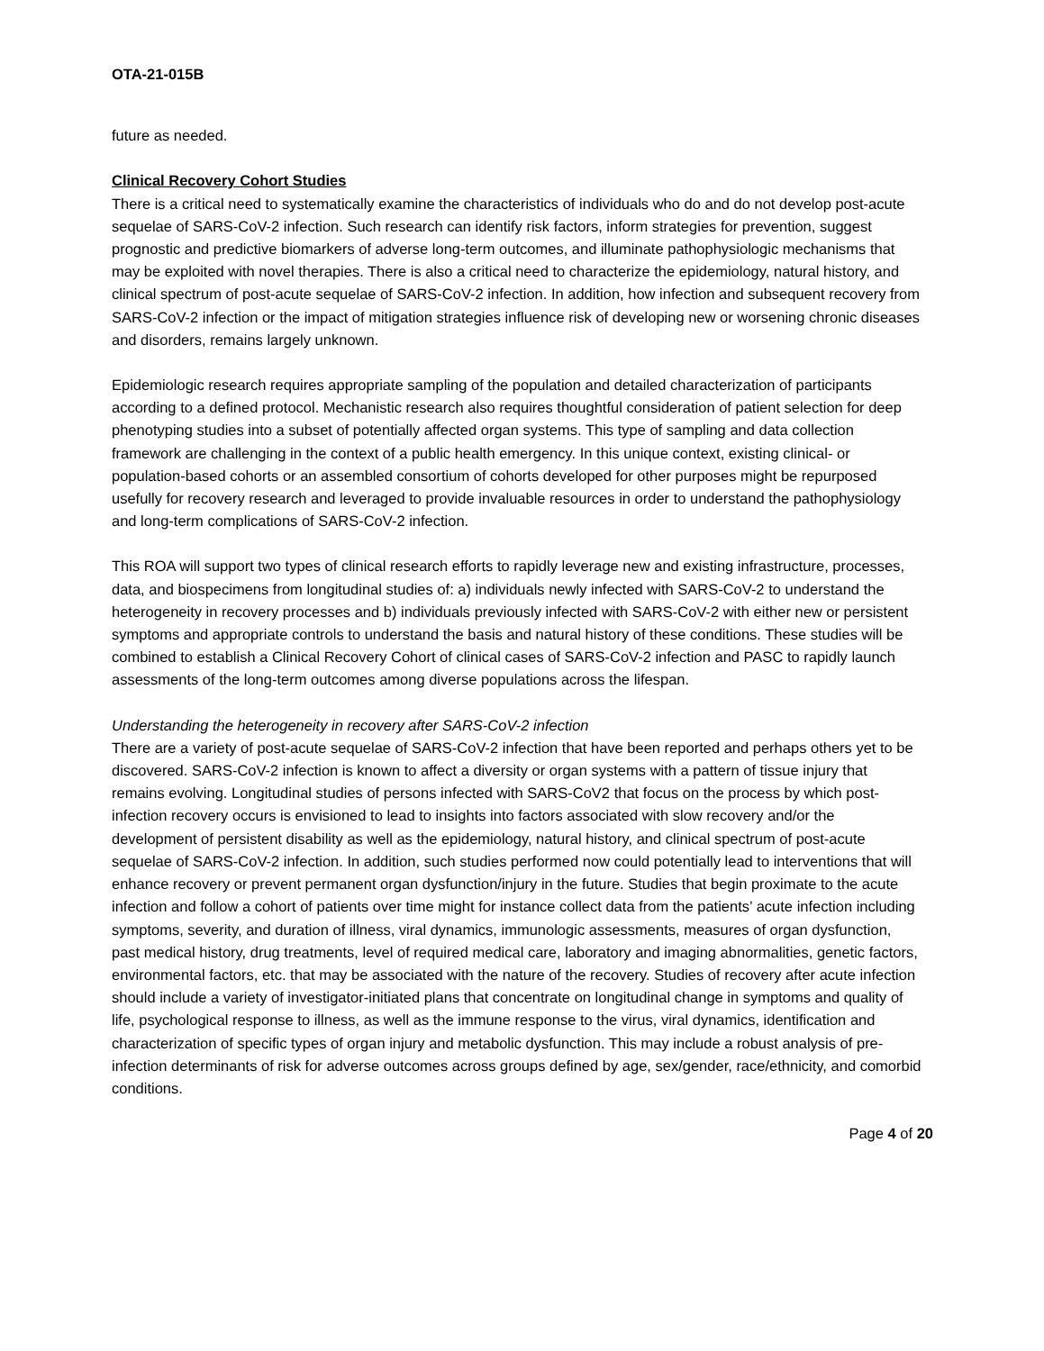OTA-21-015B
future as needed.
Clinical Recovery Cohort Studies
There is a critical need to systematically examine the characteristics of individuals who do and do not develop post-acute sequelae of SARS-CoV-2 infection. Such research can identify risk factors, inform strategies for prevention, suggest prognostic and predictive biomarkers of adverse long-term outcomes, and illuminate pathophysiologic mechanisms that may be exploited with novel therapies. There is also a critical need to characterize the epidemiology, natural history, and clinical spectrum of post-acute sequelae of SARS-CoV-2 infection. In addition, how infection and subsequent recovery from SARS-CoV-2 infection or the impact of mitigation strategies influence risk of developing new or worsening chronic diseases and disorders, remains largely unknown.
Epidemiologic research requires appropriate sampling of the population and detailed characterization of participants according to a defined protocol. Mechanistic research also requires thoughtful consideration of patient selection for deep phenotyping studies into a subset of potentially affected organ systems. This type of sampling and data collection framework are challenging in the context of a public health emergency. In this unique context, existing clinical- or population-based cohorts or an assembled consortium of cohorts developed for other purposes might be repurposed usefully for recovery research and leveraged to provide invaluable resources in order to understand the pathophysiology and long-term complications of SARS-CoV-2 infection.
This ROA will support two types of clinical research efforts to rapidly leverage new and existing infrastructure, processes, data, and biospecimens from longitudinal studies of: a) individuals newly infected with SARS-CoV-2 to understand the heterogeneity in recovery processes and b) individuals previously infected with SARS-CoV-2 with either new or persistent symptoms and appropriate controls to understand the basis and natural history of these conditions. These studies will be combined to establish a Clinical Recovery Cohort of clinical cases of SARS-CoV-2 infection and PASC to rapidly launch assessments of the long-term outcomes among diverse populations across the lifespan.
Understanding the heterogeneity in recovery after SARS-CoV-2 infection
There are a variety of post-acute sequelae of SARS-CoV-2 infection that have been reported and perhaps others yet to be discovered. SARS-CoV-2 infection is known to affect a diversity or organ systems with a pattern of tissue injury that remains evolving. Longitudinal studies of persons infected with SARS-CoV2 that focus on the process by which post-infection recovery occurs is envisioned to lead to insights into factors associated with slow recovery and/or the development of persistent disability as well as the epidemiology, natural history, and clinical spectrum of post-acute sequelae of SARS-CoV-2 infection. In addition, such studies performed now could potentially lead to interventions that will enhance recovery or prevent permanent organ dysfunction/injury in the future. Studies that begin proximate to the acute infection and follow a cohort of patients over time might for instance collect data from the patients’ acute infection including symptoms, severity, and duration of illness, viral dynamics, immunologic assessments, measures of organ dysfunction, past medical history, drug treatments, level of required medical care, laboratory and imaging abnormalities, genetic factors, environmental factors, etc. that may be associated with the nature of the recovery. Studies of recovery after acute infection should include a variety of investigator-initiated plans that concentrate on longitudinal change in symptoms and quality of life, psychological response to illness, as well as the immune response to the virus, viral dynamics, identification and characterization of specific types of organ injury and metabolic dysfunction. This may include a robust analysis of pre-infection determinants of risk for adverse outcomes across groups defined by age, sex/gender, race/ethnicity, and comorbid conditions.
Page 4 of 20